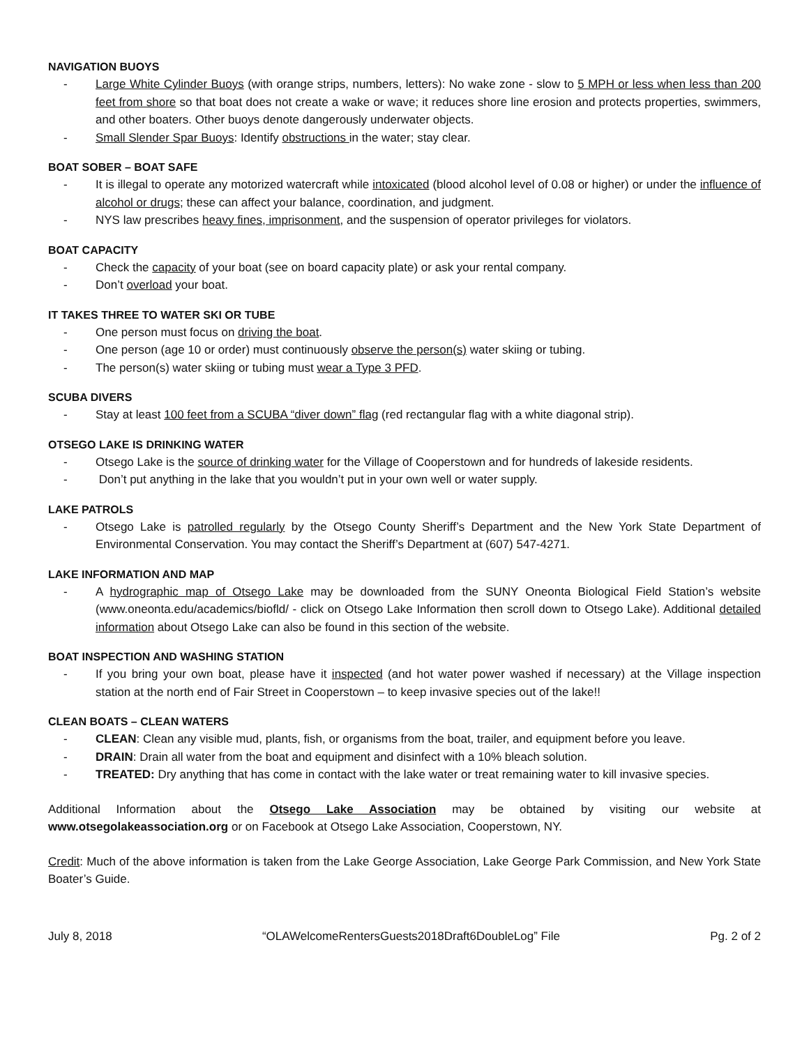NAVIGATION BUOYS
- Large White Cylinder Buoys (with orange strips, numbers, letters): No wake zone - slow to 5 MPH or less when less than 200 feet from shore so that boat does not create a wake or wave; it reduces shore line erosion and protects properties, swimmers, and other boaters. Other buoys denote dangerously underwater objects.
- Small Slender Spar Buoys: Identify obstructions in the water; stay clear.
BOAT SOBER – BOAT SAFE
- It is illegal to operate any motorized watercraft while intoxicated (blood alcohol level of 0.08 or higher) or under the influence of alcohol or drugs; these can affect your balance, coordination, and judgment.
- NYS law prescribes heavy fines, imprisonment, and the suspension of operator privileges for violators.
BOAT CAPACITY
- Check the capacity of your boat (see on board capacity plate) or ask your rental company.
- Don’t overload your boat.
IT TAKES THREE TO WATER SKI OR TUBE
- One person must focus on driving the boat.
- One person (age 10 or order) must continuously observe the person(s) water skiing or tubing.
- The person(s) water skiing or tubing must wear a Type 3 PFD.
SCUBA DIVERS
- Stay at least 100 feet from a SCUBA “diver down” flag (red rectangular flag with a white diagonal strip).
OTSEGO LAKE IS DRINKING WATER
- Otsego Lake is the source of drinking water for the Village of Cooperstown and for hundreds of lakeside residents.
- Don’t put anything in the lake that you wouldn’t put in your own well or water supply.
LAKE PATROLS
- Otsego Lake is patrolled regularly by the Otsego County Sheriff’s Department and the New York State Department of Environmental Conservation. You may contact the Sheriff’s Department at (607) 547-4271.
LAKE INFORMATION AND MAP
- A hydrographic map of Otsego Lake may be downloaded from the SUNY Oneonta Biological Field Station’s website (www.oneonta.edu/academics/biofld/ - click on Otsego Lake Information then scroll down to Otsego Lake). Additional detailed information about Otsego Lake can also be found in this section of the website.
BOAT INSPECTION AND WASHING STATION
- If you bring your own boat, please have it inspected (and hot water power washed if necessary) at the Village inspection station at the north end of Fair Street in Cooperstown – to keep invasive species out of the lake!!
CLEAN BOATS – CLEAN WATERS
- CLEAN: Clean any visible mud, plants, fish, or organisms from the boat, trailer, and equipment before you leave.
- DRAIN: Drain all water from the boat and equipment and disinfect with a 10% bleach solution.
- TREATED: Dry anything that has come in contact with the lake water or treat remaining water to kill invasive species.
Additional Information about the Otsego Lake Association may be obtained by visiting our website at www.otsegolakeassociation.org or on Facebook at Otsego Lake Association, Cooperstown, NY.
Credit: Much of the above information is taken from the Lake George Association, Lake George Park Commission, and New York State Boater’s Guide.
July 8, 2018 “OLAWelcomeRentersGuests2018Draft6DoubleLog” File Pg. 2 of 2